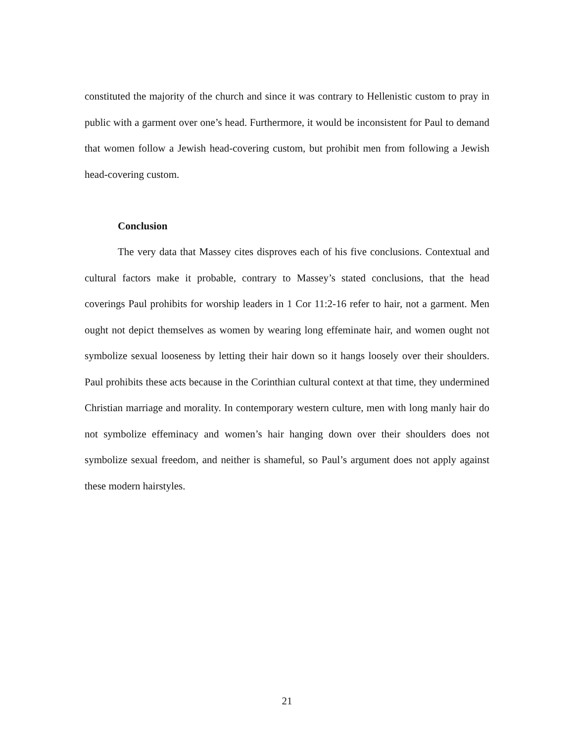constituted the majority of the church and since it was contrary to Hellenistic custom to pray in public with a garment over one’s head. Furthermore, it would be inconsistent for Paul to demand that women follow a Jewish head-covering custom, but prohibit men from following a Jewish head-covering custom.
Conclusion
The very data that Massey cites disproves each of his five conclusions. Contextual and cultural factors make it probable, contrary to Massey’s stated conclusions, that the head coverings Paul prohibits for worship leaders in 1 Cor 11:2-16 refer to hair, not a garment. Men ought not depict themselves as women by wearing long effeminate hair, and women ought not symbolize sexual looseness by letting their hair down so it hangs loosely over their shoulders. Paul prohibits these acts because in the Corinthian cultural context at that time, they undermined Christian marriage and morality. In contemporary western culture, men with long manly hair do not symbolize effeminacy and women’s hair hanging down over their shoulders does not symbolize sexual freedom, and neither is shameful, so Paul’s argument does not apply against these modern hairstyles.
21